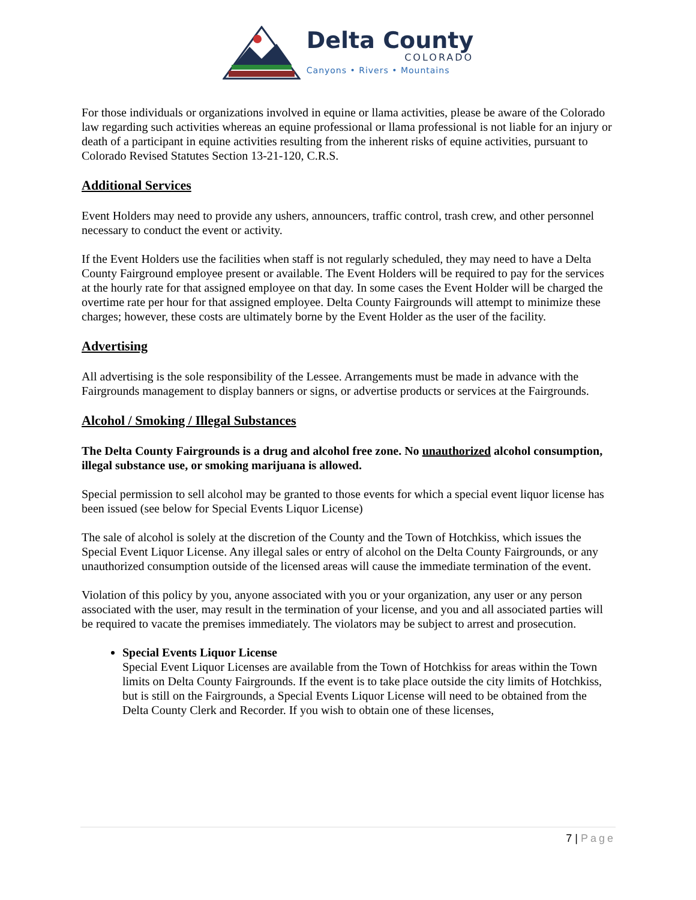Delta County
COLORADO
Canyons • Rivers • Mountains
For those individuals or organizations involved in equine or llama activities, please be aware of the Colorado law regarding such activities whereas an equine professional or llama professional is not liable for an injury or death of a participant in equine activities resulting from the inherent risks of equine activities, pursuant to Colorado Revised Statutes Section 13-21-120, C.R.S.
Additional Services
Event Holders may need to provide any ushers, announcers, traffic control, trash crew, and other personnel necessary to conduct the event or activity.
If the Event Holders use the facilities when staff is not regularly scheduled, they may need to have a Delta County Fairground employee present or available. The Event Holders will be required to pay for the services at the hourly rate for that assigned employee on that day. In some cases the Event Holder will be charged the overtime rate per hour for that assigned employee. Delta County Fairgrounds will attempt to minimize these charges; however, these costs are ultimately borne by the Event Holder as the user of the facility.
Advertising
All advertising is the sole responsibility of the Lessee. Arrangements must be made in advance with the Fairgrounds management to display banners or signs, or advertise products or services at the Fairgrounds.
Alcohol / Smoking / Illegal Substances
The Delta County Fairgrounds is a drug and alcohol free zone. No unauthorized alcohol consumption, illegal substance use, or smoking marijuana is allowed.
Special permission to sell alcohol may be granted to those events for which a special event liquor license has been issued (see below for Special Events Liquor License)
The sale of alcohol is solely at the discretion of the County and the Town of Hotchkiss, which issues the Special Event Liquor License. Any illegal sales or entry of alcohol on the Delta County Fairgrounds, or any unauthorized consumption outside of the licensed areas will cause the immediate termination of the event.
Violation of this policy by you, anyone associated with you or your organization, any user or any person associated with the user, may result in the termination of your license, and you and all associated parties will be required to vacate the premises immediately. The violators may be subject to arrest and prosecution.
Special Events Liquor License
Special Event Liquor Licenses are available from the Town of Hotchkiss for areas within the Town limits on Delta County Fairgrounds. If the event is to take place outside the city limits of Hotchkiss, but is still on the Fairgrounds, a Special Events Liquor License will need to be obtained from the Delta County Clerk and Recorder. If you wish to obtain one of these licenses,
7 | Page